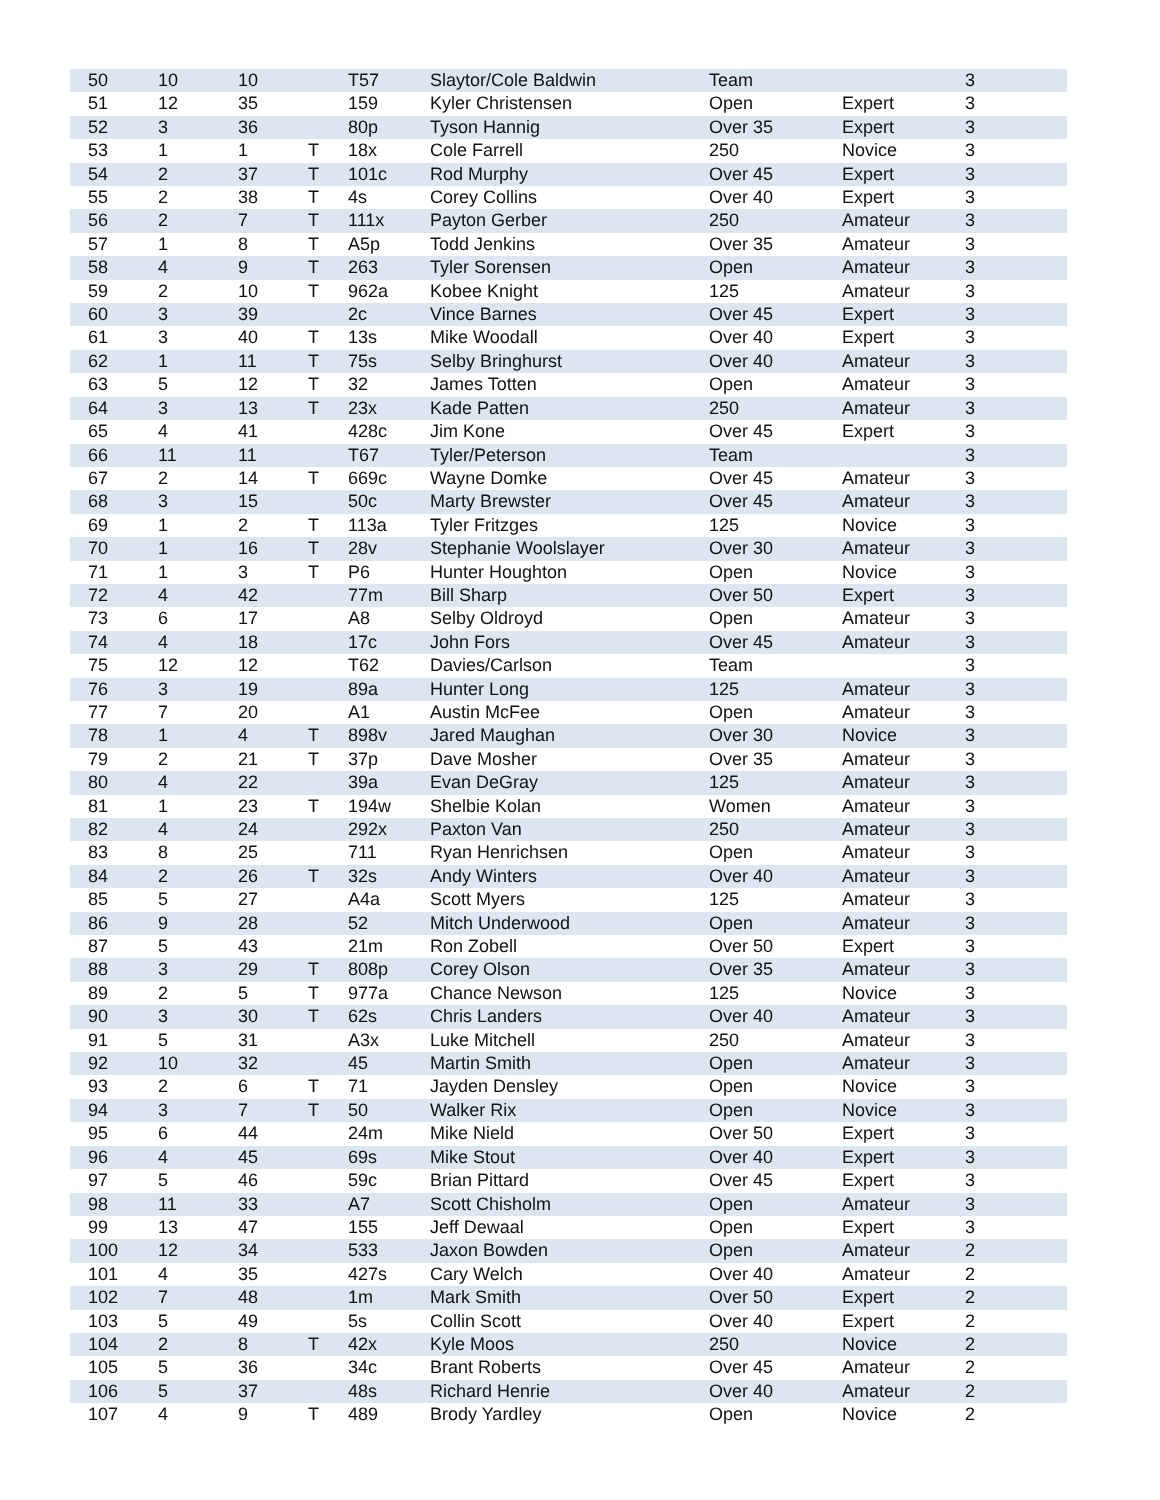| 50 | 10 | 10 | | T57 | Slaytor/Cole Baldwin | Team | | 3 |
| 51 | 12 | 35 | | 159 | Kyler Christensen | Open | Expert | 3 |
| 52 | 3 | 36 | | 80p | Tyson Hannig | Over 35 | Expert | 3 |
| 53 | 1 | 1 | T | 18x | Cole Farrell | 250 | Novice | 3 |
| 54 | 2 | 37 | T | 101c | Rod Murphy | Over 45 | Expert | 3 |
| 55 | 2 | 38 | T | 4s | Corey Collins | Over 40 | Expert | 3 |
| 56 | 2 | 7 | T | 111x | Payton Gerber | 250 | Amateur | 3 |
| 57 | 1 | 8 | T | A5p | Todd Jenkins | Over 35 | Amateur | 3 |
| 58 | 4 | 9 | T | 263 | Tyler Sorensen | Open | Amateur | 3 |
| 59 | 2 | 10 | T | 962a | Kobee Knight | 125 | Amateur | 3 |
| 60 | 3 | 39 | | 2c | Vince Barnes | Over 45 | Expert | 3 |
| 61 | 3 | 40 | T | 13s | Mike Woodall | Over 40 | Expert | 3 |
| 62 | 1 | 11 | T | 75s | Selby Bringhurst | Over 40 | Amateur | 3 |
| 63 | 5 | 12 | T | 32 | James Totten | Open | Amateur | 3 |
| 64 | 3 | 13 | T | 23x | Kade Patten | 250 | Amateur | 3 |
| 65 | 4 | 41 | | 428c | Jim Kone | Over 45 | Expert | 3 |
| 66 | 11 | 11 | | T67 | Tyler/Peterson | Team | | 3 |
| 67 | 2 | 14 | T | 669c | Wayne Domke | Over 45 | Amateur | 3 |
| 68 | 3 | 15 | | 50c | Marty Brewster | Over 45 | Amateur | 3 |
| 69 | 1 | 2 | T | 113a | Tyler Fritzges | 125 | Novice | 3 |
| 70 | 1 | 16 | T | 28v | Stephanie Woolslayer | Over 30 | Amateur | 3 |
| 71 | 1 | 3 | T | P6 | Hunter Houghton | Open | Novice | 3 |
| 72 | 4 | 42 | | 77m | Bill Sharp | Over 50 | Expert | 3 |
| 73 | 6 | 17 | | A8 | Selby Oldroyd | Open | Amateur | 3 |
| 74 | 4 | 18 | | 17c | John Fors | Over 45 | Amateur | 3 |
| 75 | 12 | 12 | | T62 | Davies/Carlson | Team | | 3 |
| 76 | 3 | 19 | | 89a | Hunter Long | 125 | Amateur | 3 |
| 77 | 7 | 20 | | A1 | Austin McFee | Open | Amateur | 3 |
| 78 | 1 | 4 | T | 898v | Jared Maughan | Over 30 | Novice | 3 |
| 79 | 2 | 21 | T | 37p | Dave Mosher | Over 35 | Amateur | 3 |
| 80 | 4 | 22 | | 39a | Evan DeGray | 125 | Amateur | 3 |
| 81 | 1 | 23 | T | 194w | Shelbie Kolan | Women | Amateur | 3 |
| 82 | 4 | 24 | | 292x | Paxton Van | 250 | Amateur | 3 |
| 83 | 8 | 25 | | 711 | Ryan Henrichsen | Open | Amateur | 3 |
| 84 | 2 | 26 | T | 32s | Andy Winters | Over 40 | Amateur | 3 |
| 85 | 5 | 27 | | A4a | Scott Myers | 125 | Amateur | 3 |
| 86 | 9 | 28 | | 52 | Mitch Underwood | Open | Amateur | 3 |
| 87 | 5 | 43 | | 21m | Ron Zobell | Over 50 | Expert | 3 |
| 88 | 3 | 29 | T | 808p | Corey Olson | Over 35 | Amateur | 3 |
| 89 | 2 | 5 | T | 977a | Chance Newson | 125 | Novice | 3 |
| 90 | 3 | 30 | T | 62s | Chris Landers | Over 40 | Amateur | 3 |
| 91 | 5 | 31 | | A3x | Luke Mitchell | 250 | Amateur | 3 |
| 92 | 10 | 32 | | 45 | Martin Smith | Open | Amateur | 3 |
| 93 | 2 | 6 | T | 71 | Jayden Densley | Open | Novice | 3 |
| 94 | 3 | 7 | T | 50 | Walker Rix | Open | Novice | 3 |
| 95 | 6 | 44 | | 24m | Mike Nield | Over 50 | Expert | 3 |
| 96 | 4 | 45 | | 69s | Mike Stout | Over 40 | Expert | 3 |
| 97 | 5 | 46 | | 59c | Brian Pittard | Over 45 | Expert | 3 |
| 98 | 11 | 33 | | A7 | Scott Chisholm | Open | Amateur | 3 |
| 99 | 13 | 47 | | 155 | Jeff Dewaal | Open | Expert | 3 |
| 100 | 12 | 34 | | 533 | Jaxon Bowden | Open | Amateur | 2 |
| 101 | 4 | 35 | | 427s | Cary Welch | Over 40 | Amateur | 2 |
| 102 | 7 | 48 | | 1m | Mark Smith | Over 50 | Expert | 2 |
| 103 | 5 | 49 | | 5s | Collin Scott | Over 40 | Expert | 2 |
| 104 | 2 | 8 | T | 42x | Kyle Moos | 250 | Novice | 2 |
| 105 | 5 | 36 | | 34c | Brant Roberts | Over 45 | Amateur | 2 |
| 106 | 5 | 37 | | 48s | Richard Henrie | Over 40 | Amateur | 2 |
| 107 | 4 | 9 | T | 489 | Brody Yardley | Open | Novice | 2 |